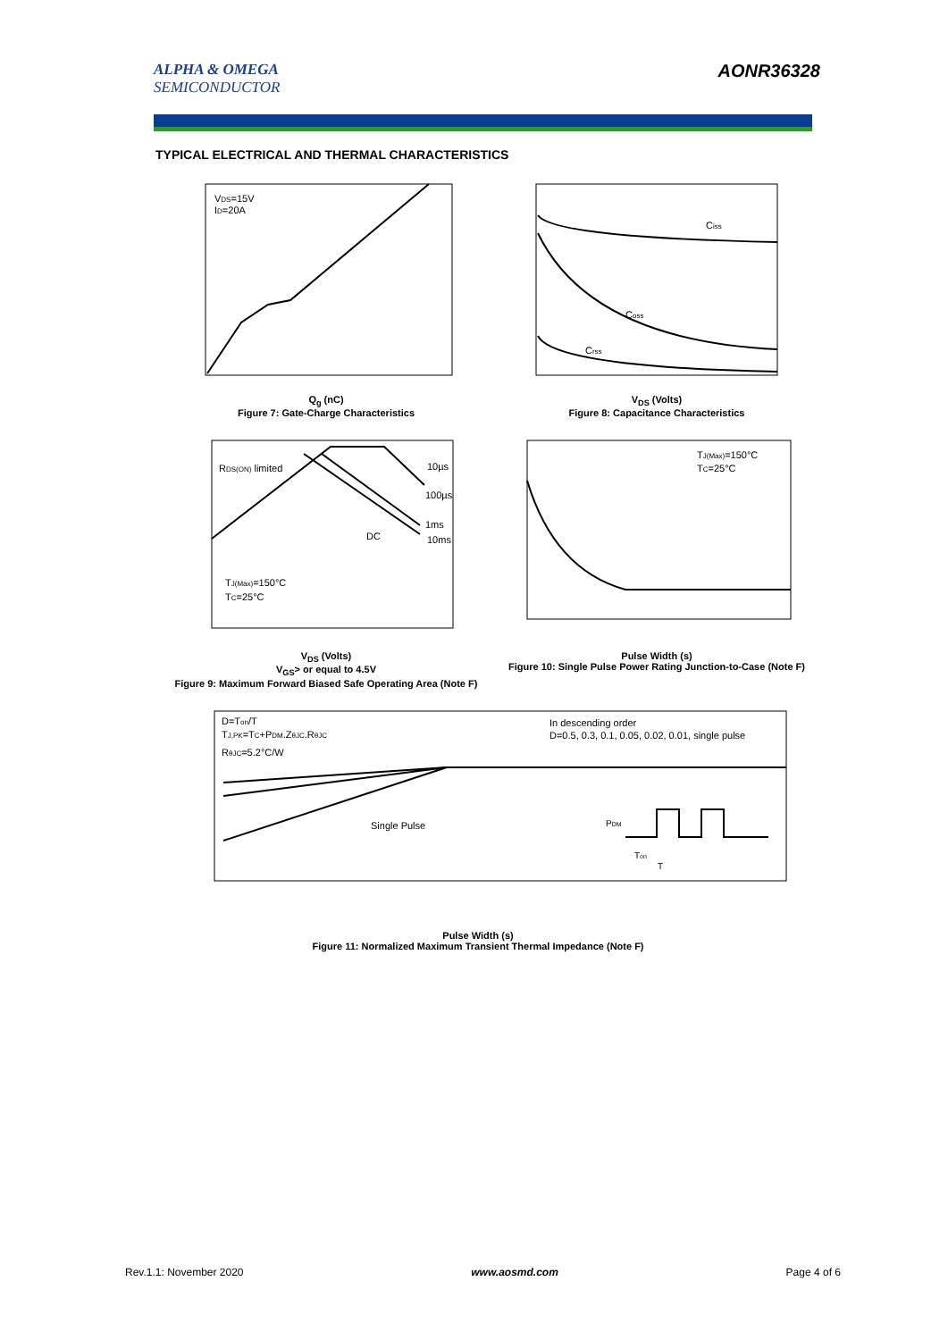ALPHA & OMEGA
SEMICONDUCTOR
AONR36328
TYPICAL ELECTRICAL AND THERMAL CHARACTERISTICS
VDS=15V
ID=20A
Q<sub>g</sub> (nC)
Figure 7: Gate-Charge Characteristics
Ciss
Coss
Crss
V<sub>DS</sub> (Volts)
Figure 8: Capacitance Characteristics
RDS(ON) limited
10µs
100µs
1ms
10ms
DC
TJ(Max)=150°C
TC=25°C
V<sub>DS</sub> (Volts)
V<sub>GS</sub>> or equal to 4.5V
Figure 9: Maximum Forward Biased Safe Operating Area (Note F)
TJ(Max)=150°C
TC=25°C
Pulse Width (s)
Figure 10: Single Pulse Power Rating Junction-to-Case (Note F)
D=Ton/T
TJ,PK=TC+PDM.ZθJC.RθJC
RθJC=5.2°C/W
In descending order
D=0.5, 0.3, 0.1, 0.05, 0.02, 0.01, single pulse
Single Pulse
PDM
Ton
T
Pulse Width (s)
Figure 11: Normalized Maximum Transient Thermal Impedance (Note F)
Rev.1.1: November 2020 www.aosmd.com Page 4 of 6